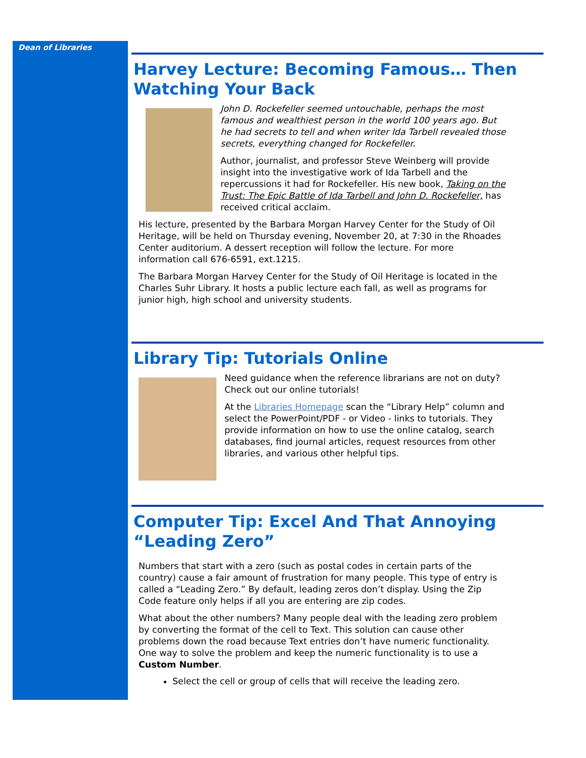Dean of Libraries
Harvey Lecture: Becoming Famous… Then Watching Your Back
John D. Rockefeller seemed untouchable, perhaps the most famous and wealthiest person in the world 100 years ago. But he had secrets to tell and when writer Ida Tarbell revealed those secrets, everything changed for Rockefeller.
Author, journalist, and professor Steve Weinberg will provide insight into the investigative work of Ida Tarbell and the repercussions it had for Rockefeller. His new book, Taking on the Trust: The Epic Battle of Ida Tarbell and John D. Rockefeller, has received critical acclaim.
His lecture, presented by the Barbara Morgan Harvey Center for the Study of Oil Heritage, will be held on Thursday evening, November 20, at 7:30 in the Rhoades Center auditorium. A dessert reception will follow the lecture. For more information call 676-6591, ext.1215.
The Barbara Morgan Harvey Center for the Study of Oil Heritage is located in the Charles Suhr Library. It hosts a public lecture each fall, as well as programs for junior high, high school and university students.
Library Tip: Tutorials Online
Need guidance when the reference librarians are not on duty? Check out our online tutorials!
At the Libraries Homepage scan the “Library Help” column and select the PowerPoint/PDF - or Video - links to tutorials. They provide information on how to use the online catalog, search databases, find journal articles, request resources from other libraries, and various other helpful tips.
Computer Tip: Excel And That Annoying “Leading Zero”
Numbers that start with a zero (such as postal codes in certain parts of the country) cause a fair amount of frustration for many people. This type of entry is called a “Leading Zero.” By default, leading zeros don’t display. Using the Zip Code feature only helps if all you are entering are zip codes.
What about the other numbers? Many people deal with the leading zero problem by converting the format of the cell to Text. This solution can cause other problems down the road because Text entries don’t have numeric functionality. One way to solve the problem and keep the numeric functionality is to use a Custom Number.
Select the cell or group of cells that will receive the leading zero.